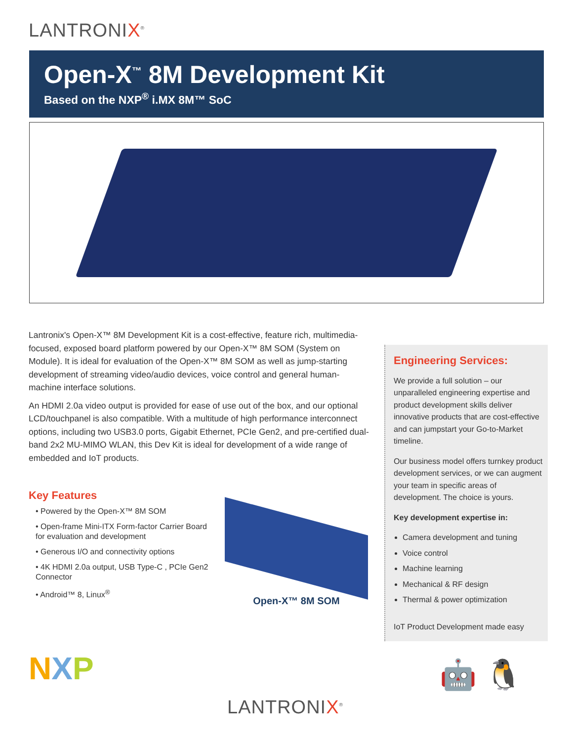LANTRONIX<sup>®</sup>
Open-X<sup>™</sup> 8M Development Kit
Based on the NXP<sup>®</sup> i.MX 8M™ SoC
Lantronix's Open-X™ 8M Development Kit is a cost-effective, feature rich, multimedia-focused, exposed board platform powered by our Open-X™ 8M SOM (System on Module). It is ideal for evaluation of the Open-X™ 8M SOM as well as jump-starting development of streaming video/audio devices, voice control and general human-machine interface solutions.
An HDMI 2.0a video output is provided for ease of use out of the box, and our optional LCD/touchpanel is also compatible. With a multitude of high performance interconnect options, including two USB3.0 ports, Gigabit Ethernet, PCIe Gen2, and pre-certified dual-band 2x2 MU-MIMO WLAN, this Dev Kit is ideal for development of a wide range of embedded and IoT products.
Key Features
• Powered by the Open-X™ 8M SOM
• Open-frame Mini-ITX Form-factor Carrier Board for evaluation and development
• Generous I/O and connectivity options
• 4K HDMI 2.0a output, USB Type-C , PCIe Gen2 Connector
• Android™ 8, Linux<sup>®</sup>
Open-X™ 8M SOM
Engineering Services:
We provide a full solution – our unparalleled engineering expertise and product development skills deliver innovative products that are cost-effective and can jumpstart your Go-to-Market timeline.
Our business model offers turnkey product development services, or we can augment your team in specific areas of development. The choice is yours.
Key development expertise in:
Camera development and tuning
Voice control
Machine learning
Mechanical & RF design
Thermal & power optimization
IoT Product Development made easy
NXP 🤖 🐧
LANTRONIX<sup>®</sup>